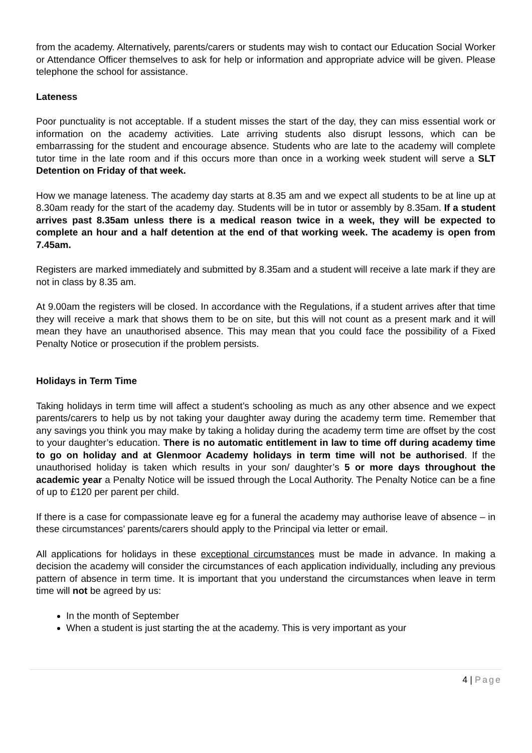from the academy. Alternatively, parents/carers or students may wish to contact our Education Social Worker or Attendance Officer themselves to ask for help or information and appropriate advice will be given. Please telephone the school for assistance.
Lateness
Poor punctuality is not acceptable. If a student misses the start of the day, they can miss essential work or information on the academy activities. Late arriving students also disrupt lessons, which can be embarrassing for the student and encourage absence. Students who are late to the academy will complete tutor time in the late room and if this occurs more than once in a working week student will serve a SLT Detention on Friday of that week.
How we manage lateness. The academy day starts at 8.35 am and we expect all students to be at line up at 8.30am ready for the start of the academy day. Students will be in tutor or assembly by 8.35am. If a student arrives past 8.35am unless there is a medical reason twice in a week, they will be expected to complete an hour and a half detention at the end of that working week. The academy is open from 7.45am.
Registers are marked immediately and submitted by 8.35am and a student will receive a late mark if they are not in class by 8.35 am.
At 9.00am the registers will be closed. In accordance with the Regulations, if a student arrives after that time they will receive a mark that shows them to be on site, but this will not count as a present mark and it will mean they have an unauthorised absence. This may mean that you could face the possibility of a Fixed Penalty Notice or prosecution if the problem persists.
Holidays in Term Time
Taking holidays in term time will affect a student’s schooling as much as any other absence and we expect parents/carers to help us by not taking your daughter away during the academy term time. Remember that any savings you think you may make by taking a holiday during the academy term time are offset by the cost to your daughter’s education. There is no automatic entitlement in law to time off during academy time to go on holiday and at Glenmoor Academy holidays in term time will not be authorised. If the unauthorised holiday is taken which results in your son/ daughter’s 5 or more days throughout the academic year a Penalty Notice will be issued through the Local Authority. The Penalty Notice can be a fine of up to £120 per parent per child.
If there is a case for compassionate leave eg for a funeral the academy may authorise leave of absence – in these circumstances’ parents/carers should apply to the Principal via letter or email.
All applications for holidays in these exceptional circumstances must be made in advance. In making a decision the academy will consider the circumstances of each application individually, including any previous pattern of absence in term time. It is important that you understand the circumstances when leave in term time will not be agreed by us:
In the month of September
When a student is just starting the at the academy. This is very important as your
4 | Page